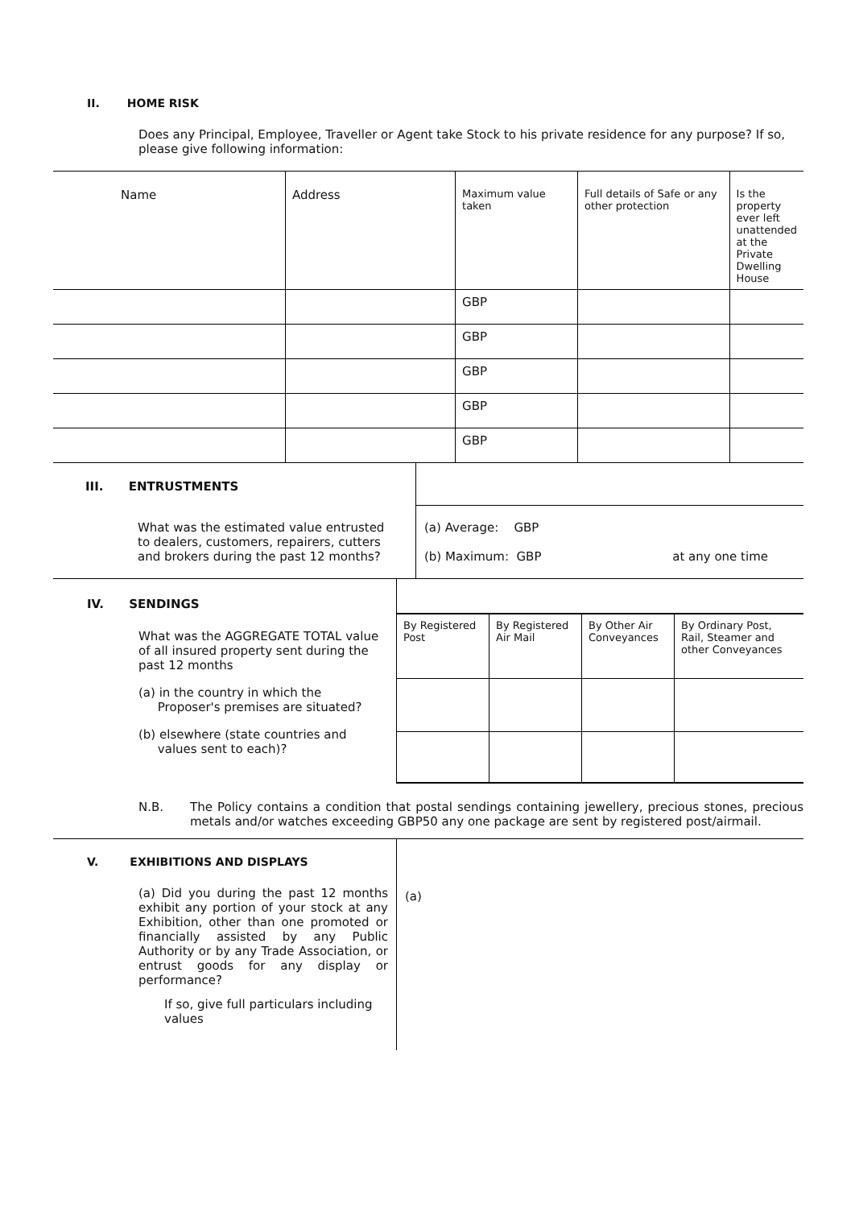II. HOME RISK
Does any Principal, Employee, Traveller or Agent take Stock to his private residence for any purpose? If so, please give following information:
| Name | Address | Maximum value taken | Full details of Safe or any other protection | Is the property ever left unattended at the Private Dwelling House |
| --- | --- | --- | --- | --- |
| | | GBP | | |
| | | GBP | | |
| | | GBP | | |
| | | GBP | | |
| | | GBP | | |
| III. ENTRUSTMENTS | |
| What was the estimated value entrusted to dealers, customers, repairers, cutters and brokers during the past 12 months? | (a) Average: GBP (b) Maximum: GBP at any one time |
IV. SENDINGS
What was the AGGREGATE TOTAL value of all insured property sent during the past 12 months
(a) in the country in which the
Proposer's premises are situated?
(b) elsewhere (state countries and
values sent to each)?
| By Registered Post | By Registered Air Mail | By Other Air Conveyances | By Ordinary Post, Rail, Steamer and other Conveyances |
N.B. The Policy contains a condition that postal sendings containing jewellery, precious stones, precious metals and/or watches exceeding GBP50 any one package are sent by registered post/airmail.
V. EXHIBITIONS AND DISPLAYS
(a) Did you during the past 12 months exhibit any portion of your stock at any Exhibition, other than one promoted or financially assisted by any Public Authority or by any Trade Association, or entrust goods for any display or performance?
If so, give full particulars including values
(a)